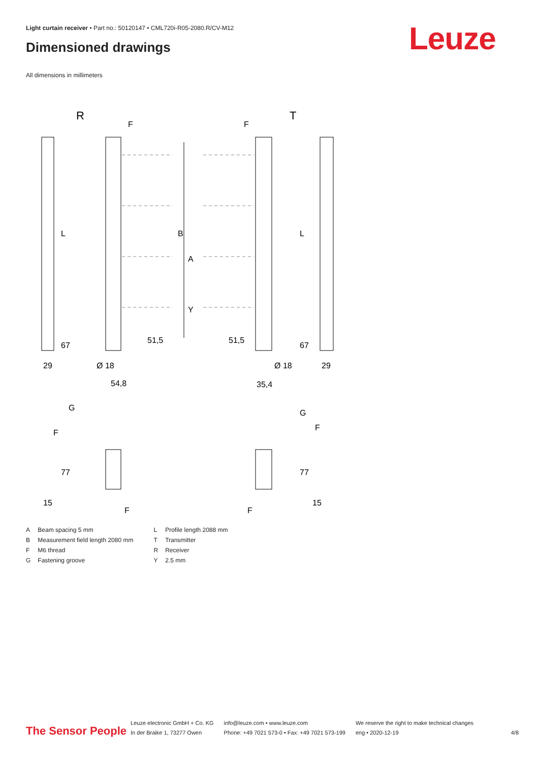Light curtain receiver • Part no.: 50120147 • CML720i-R05-2080.R/CV-M12
Dimensioned drawings Leuze
All dimensions in millimeters
R
T
F
F
29
Ø 18
54,8
Ø 18
35,4
29
G
F
G
F
F
F
B
A
Y
L
L
67
67
51,5
51,5
77
77
15
15
| A | Beam spacing 5 mm | L | Profile length 2088 mm |
| B | Measurement field length 2080 mm | T | Transmitter |
| F | M6 thread | R | Receiver |
| G | Fastening groove | Y | 2.5 mm |
The Sensor People
Leuze electronic GmbH + Co. KG
In der Braike 1, 73277 Owen
info@leuze.com • www.leuze.com
Phone: +49 7021 573-0 • Fax: +49 7021 573-199
We reserve the right to make technical changes
eng • 2020-12-19
4/8